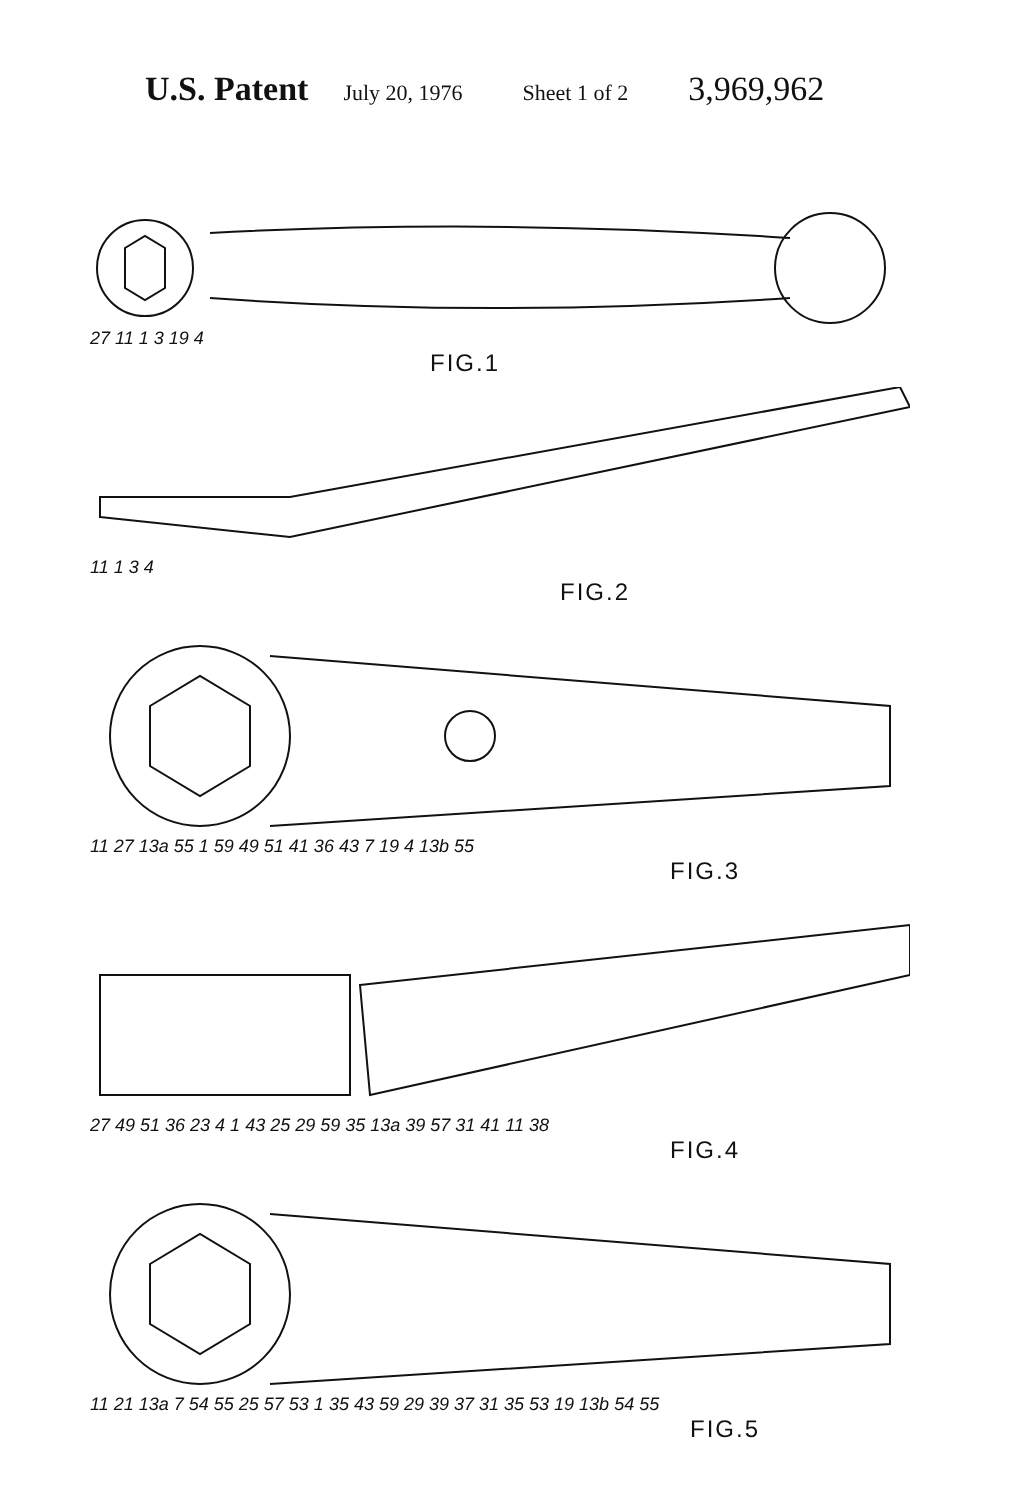U.S. Patent July 20, 1976 Sheet 1 of 2 3,969,962
27 11 1 3 19 4
FIG.1
11 1 3 4
FIG.2
11 27 13a 55 1 59 49 51 41 36 43 7 19 4 13b 55
FIG.3
27 49 51 36 23 4 1 43 25 29 59 35 13a 39 57 31 41 11 38
FIG.4
11 21 13a 7 54 55 25 57 53 1 35 43 59 29 39 37 31 35 53 19 13b 54 55
FIG.5